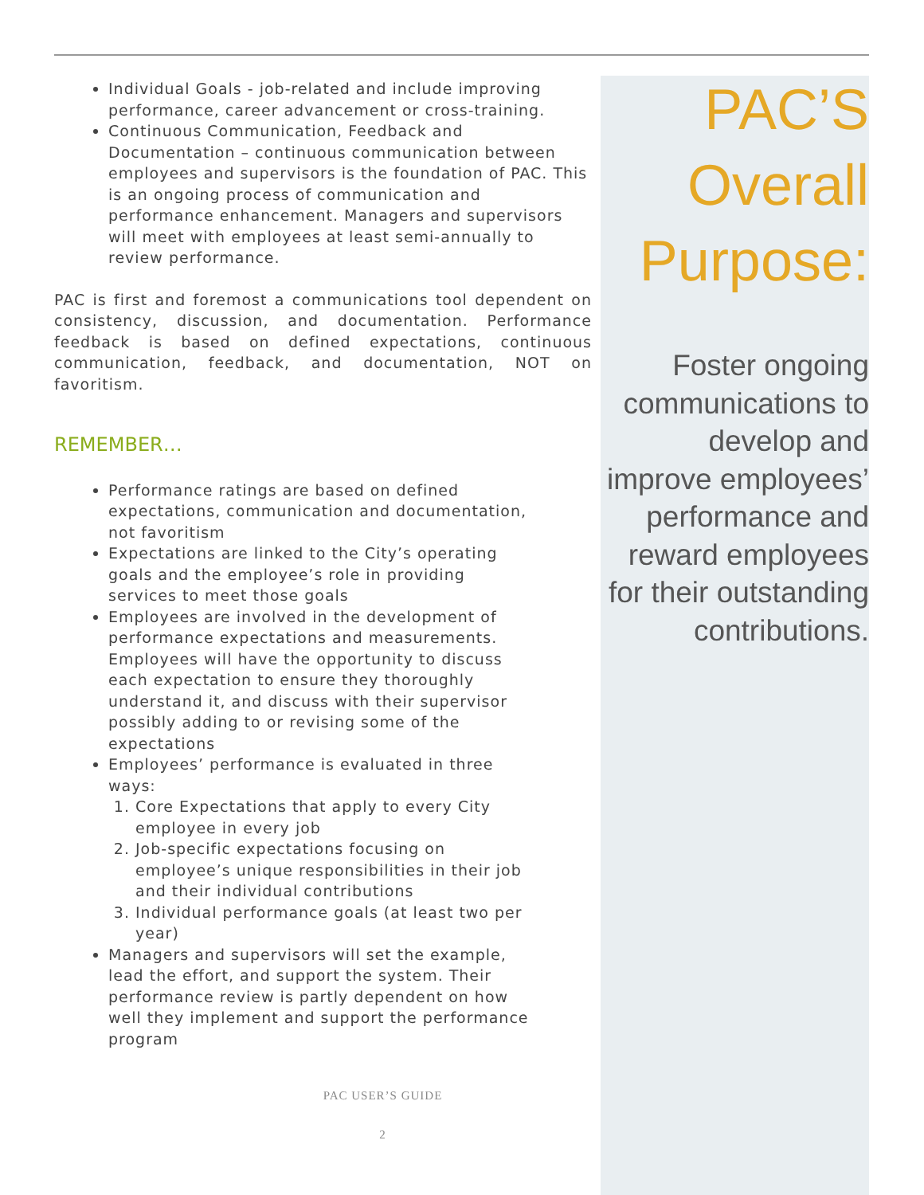Individual Goals - job-related and include improving performance, career advancement or cross-training.
Continuous Communication, Feedback and Documentation – continuous communication between employees and supervisors is the foundation of PAC. This is an ongoing process of communication and performance enhancement. Managers and supervisors will meet with employees at least semi-annually to review performance.
PAC is first and foremost a communications tool dependent on consistency, discussion, and documentation. Performance feedback is based on defined expectations, continuous communication, feedback, and documentation, NOT on favoritism.
REMEMBER…
Performance ratings are based on defined expectations, communication and documentation, not favoritism
Expectations are linked to the City’s operating goals and the employee’s role in providing services to meet those goals
Employees are involved in the development of performance expectations and measurements. Employees will have the opportunity to discuss each expectation to ensure they thoroughly understand it, and discuss with their supervisor possibly adding to or revising some of the expectations
Employees’ performance is evaluated in three ways:
1. Core Expectations that apply to every City employee in every job
2. Job-specific expectations focusing on employee’s unique responsibilities in their job and their individual contributions
3. Individual performance goals (at least two per year)
Managers and supervisors will set the example, lead the effort, and support the system. Their performance review is partly dependent on how well they implement and support the performance program
PAC USER’S GUIDE
2
PAC’S
Overall
Purpose:
Foster ongoing communications to develop and improve employees’ performance and reward employees for their outstanding contributions.